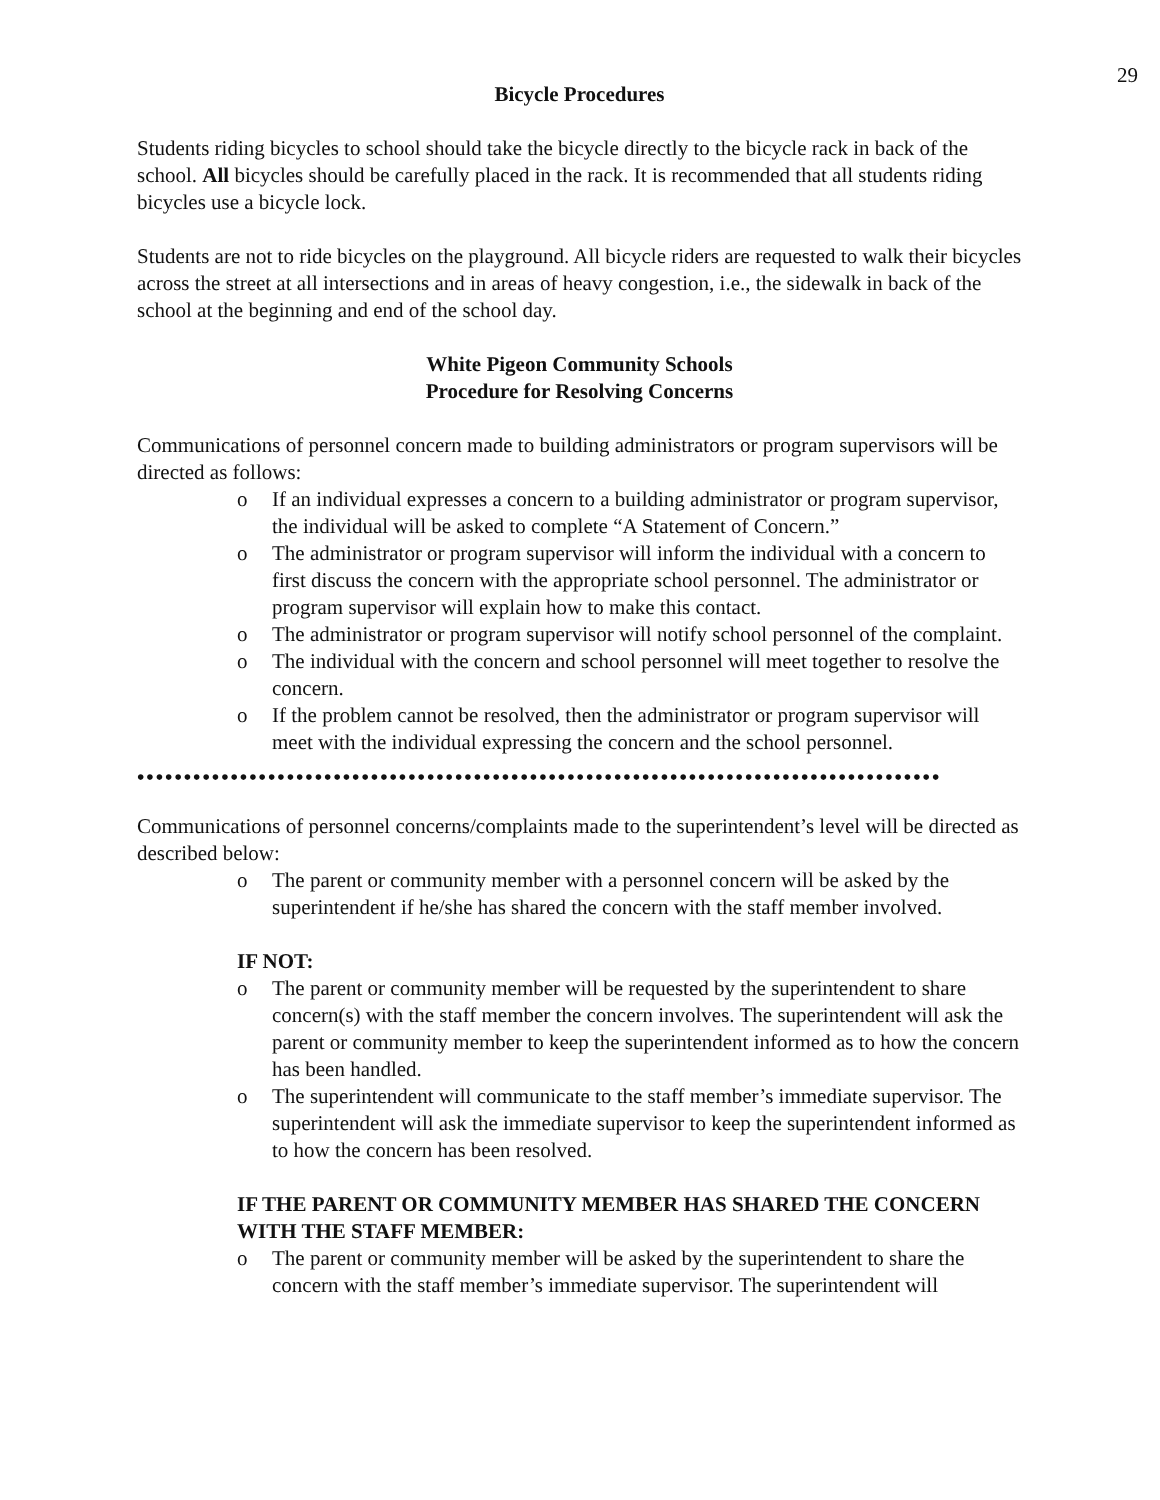29
Bicycle Procedures
Students riding bicycles to school should take the bicycle directly to the bicycle rack in back of the school. All bicycles should be carefully placed in the rack. It is recommended that all students riding bicycles use a bicycle lock.
Students are not to ride bicycles on the playground. All bicycle riders are requested to walk their bicycles across the street at all intersections and in areas of heavy congestion, i.e., the sidewalk in back of the school at the beginning and end of the school day.
White Pigeon Community Schools
Procedure for Resolving Concerns
Communications of personnel concern made to building administrators or program supervisors will be directed as follows:
o If an individual expresses a concern to a building administrator or program supervisor, the individual will be asked to complete “A Statement of Concern.”
o The administrator or program supervisor will inform the individual with a concern to first discuss the concern with the appropriate school personnel. The administrator or program supervisor will explain how to make this contact.
o The administrator or program supervisor will notify school personnel of the complaint.
o The individual with the concern and school personnel will meet together to resolve the concern.
o If the problem cannot be resolved, then the administrator or program supervisor will meet with the individual expressing the concern and the school personnel.
••••••••••••••••••••••••••••••••••••••••••••••••••••••••••••••••••••••••••••••••••••••
Communications of personnel concerns/complaints made to the superintendent’s level will be directed as described below:
o The parent or community member with a personnel concern will be asked by the superintendent if he/she has shared the concern with the staff member involved.
IF NOT:
o The parent or community member will be requested by the superintendent to share concern(s) with the staff member the concern involves. The superintendent will ask the parent or community member to keep the superintendent informed as to how the concern has been handled.
o The superintendent will communicate to the staff member’s immediate supervisor. The superintendent will ask the immediate supervisor to keep the superintendent informed as to how the concern has been resolved.
IF THE PARENT OR COMMUNITY MEMBER HAS SHARED THE CONCERN WITH THE STAFF MEMBER:
o The parent or community member will be asked by the superintendent to share the concern with the staff member’s immediate supervisor. The superintendent will